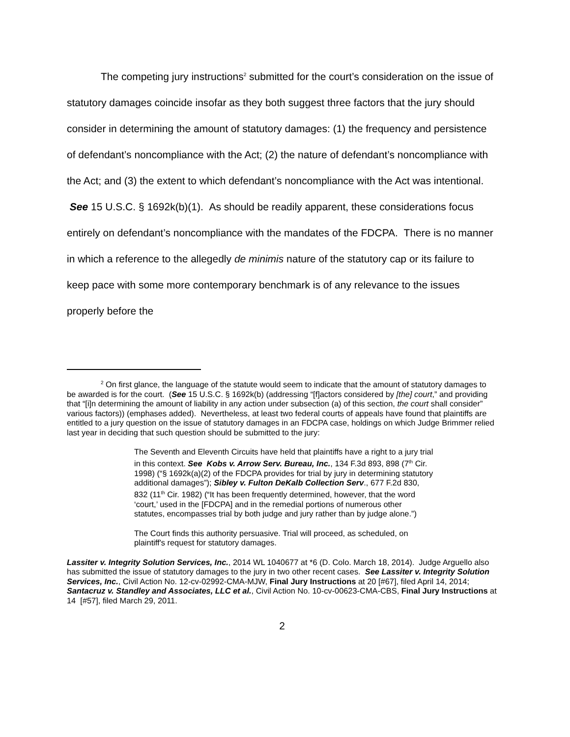The competing jury instructions<sup>2</sup> submitted for the court’s consideration on the issue of statutory damages coincide insofar as they both suggest three factors that the jury should consider in determining the amount of statutory damages: (1) the frequency and persistence of defendant’s noncompliance with the Act; (2) the nature of defendant’s noncompliance with the Act; and (3) the extent to which defendant’s noncompliance with the Act was intentional. See 15 U.S.C. § 1692k(b)(1). As should be readily apparent, these considerations focus entirely on defendant’s noncompliance with the mandates of the FDCPA. There is no manner in which a reference to the allegedly de minimis nature of the statutory cap or its failure to keep pace with some more contemporary benchmark is of any relevance to the issues properly before the
<sup>2</sup> On first glance, the language of the statute would seem to indicate that the amount of statutory damages to be awarded is for the court. (See 15 U.S.C. § 1692k(b) (addressing “[f]actors considered by [the] court,” and providing that “[i]n determining the amount of liability in any action under subsection (a) of this section, the court shall consider” various factors)) (emphases added). Nevertheless, at least two federal courts of appeals have found that plaintiffs are entitled to a jury question on the issue of statutory damages in an FDCPA case, holdings on which Judge Brimmer relied last year in deciding that such question should be submitted to the jury:
The Seventh and Eleventh Circuits have held that plaintiffs have a right to a jury trial in this context. See Kobs v. Arrow Serv. Bureau, Inc., 134 F.3d 893, 898 (7<sup>th</sup> Cir. 1998) (“§ 1692k(a)(2) of the FDCPA provides for trial by jury in determining statutory additional damages”); Sibley v. Fulton DeKalb Collection Serv., 677 F.2d 830, 832 (11<sup>th</sup> Cir. 1982) (“It has been frequently determined, however, that the word ‘court,’ used in the [FDCPA] and in the remedial portions of numerous other statutes, encompasses trial by both judge and jury rather than by judge alone.”)
The Court finds this authority persuasive. Trial will proceed, as scheduled, on plaintiff's request for statutory damages.
Lassiter v. Integrity Solution Services, Inc., 2014 WL 1040677 at *6 (D. Colo. March 18, 2014). Judge Arguello also has submitted the issue of statutory damages to the jury in two other recent cases. See Lassiter v. Integrity Solution Services, Inc., Civil Action No. 12-cv-02992-CMA-MJW, Final Jury Instructions at 20 [#67], filed April 14, 2014; Santacruz v. Standley and Associates, LLC et al., Civil Action No. 10-cv-00623-CMA-CBS, Final Jury Instructions at 14 [#57], filed March 29, 2011.
2